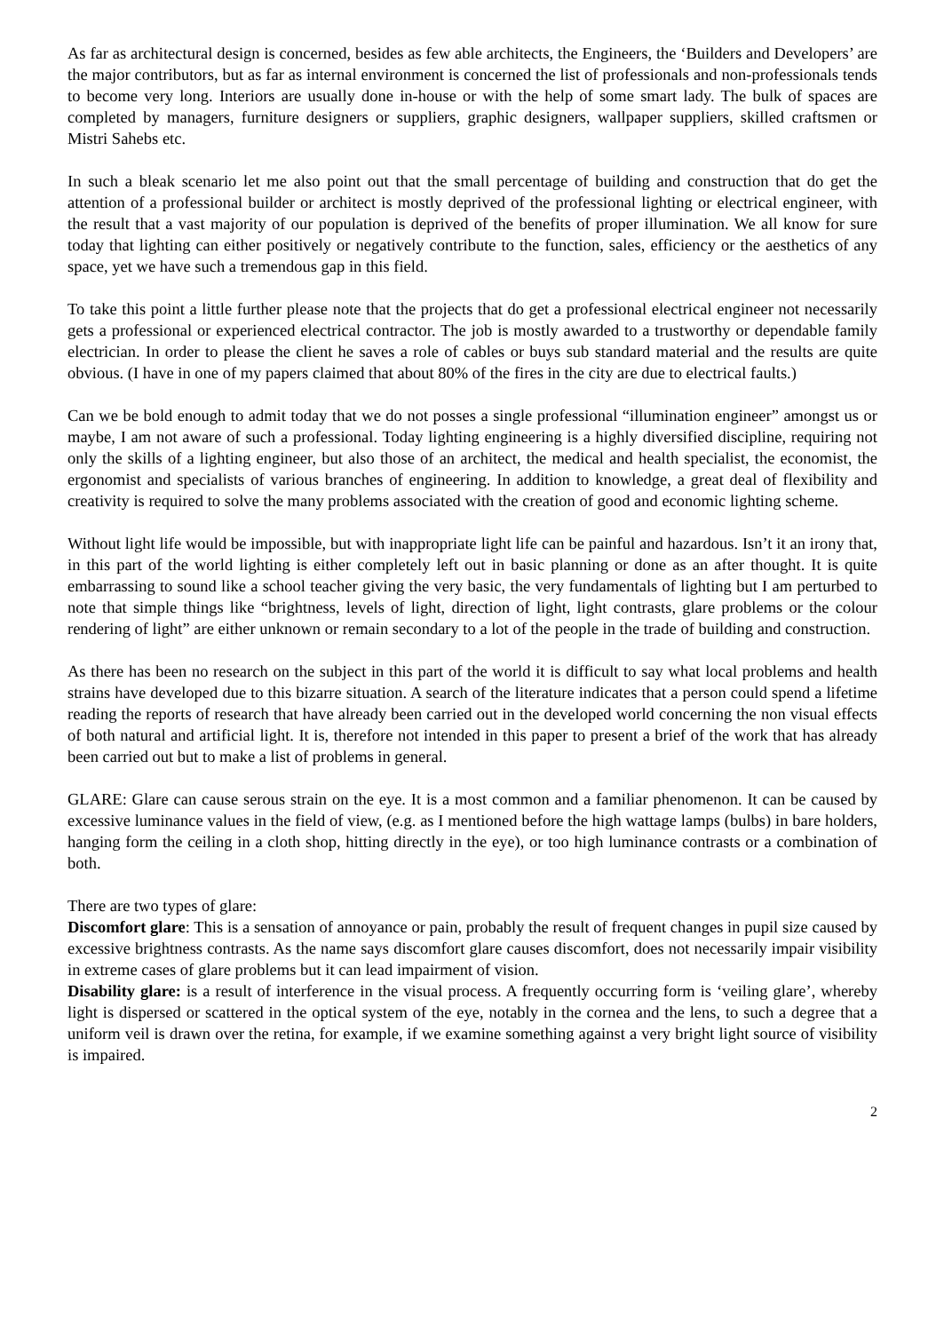As far as architectural design is concerned, besides as few able architects, the Engineers, the ‘Builders and Developers’ are the major contributors, but as far as internal environment is concerned the list of professionals and non-professionals tends to become very long. Interiors are usually done in-house or with the help of some smart lady. The bulk of spaces are completed by managers, furniture designers or suppliers, graphic designers, wallpaper suppliers, skilled craftsmen or Mistri Sahebs etc.
In such a bleak scenario let me also point out that the small percentage of building and construction that do get the attention of a professional builder or architect is mostly deprived of the professional lighting or electrical engineer, with the result that a vast majority of our population is deprived of the benefits of proper illumination. We all know for sure today that lighting can either positively or negatively contribute to the function, sales, efficiency or the aesthetics of any space, yet we have such a tremendous gap in this field.
To take this point a little further please note that the projects that do get a professional electrical engineer not necessarily gets a professional or experienced electrical contractor. The job is mostly awarded to a trustworthy or dependable family electrician. In order to please the client he saves a role of cables or buys sub standard material and the results are quite obvious. (I have in one of my papers claimed that about 80% of the fires in the city are due to electrical faults.)
Can we be bold enough to admit today that we do not posses a single professional “illumination engineer” amongst us or maybe, I am not aware of such a professional. Today lighting engineering is a highly diversified discipline, requiring not only the skills of a lighting engineer, but also those of an architect, the medical and health specialist, the economist, the ergonomist and specialists of various branches of engineering. In addition to knowledge, a great deal of flexibility and creativity is required to solve the many problems associated with the creation of good and economic lighting scheme.
Without light life would be impossible, but with inappropriate light life can be painful and hazardous. Isn’t it an irony that, in this part of the world lighting is either completely left out in basic planning or done as an after thought. It is quite embarrassing to sound like a school teacher giving the very basic, the very fundamentals of lighting but I am perturbed to note that simple things like “brightness, levels of light, direction of light, light contrasts, glare problems or the colour rendering of light” are either unknown or remain secondary to a lot of the people in the trade of building and construction.
As there has been no research on the subject in this part of the world it is difficult to say what local problems and health strains have developed due to this bizarre situation. A search of the literature indicates that a person could spend a lifetime reading the reports of research that have already been carried out in the developed world concerning the non visual effects of both natural and artificial light. It is, therefore not intended in this paper to present a brief of the work that has already been carried out but to make a list of problems in general.
GLARE: Glare can cause serous strain on the eye. It is a most common and a familiar phenomenon. It can be caused by excessive luminance values in the field of view, (e.g. as I mentioned before the high wattage lamps (bulbs) in bare holders, hanging form the ceiling in a cloth shop, hitting directly in the eye), or too high luminance contrasts or a combination of both.
There are two types of glare:
Discomfort glare: This is a sensation of annoyance or pain, probably the result of frequent changes in pupil size caused by excessive brightness contrasts. As the name says discomfort glare causes discomfort, does not necessarily impair visibility in extreme cases of glare problems but it can lead impairment of vision.
Disability glare: is a result of interference in the visual process. A frequently occurring form is ‘veiling glare’, whereby light is dispersed or scattered in the optical system of the eye, notably in the cornea and the lens, to such a degree that a uniform veil is drawn over the retina, for example, if we examine something against a very bright light source of visibility is impaired.
2